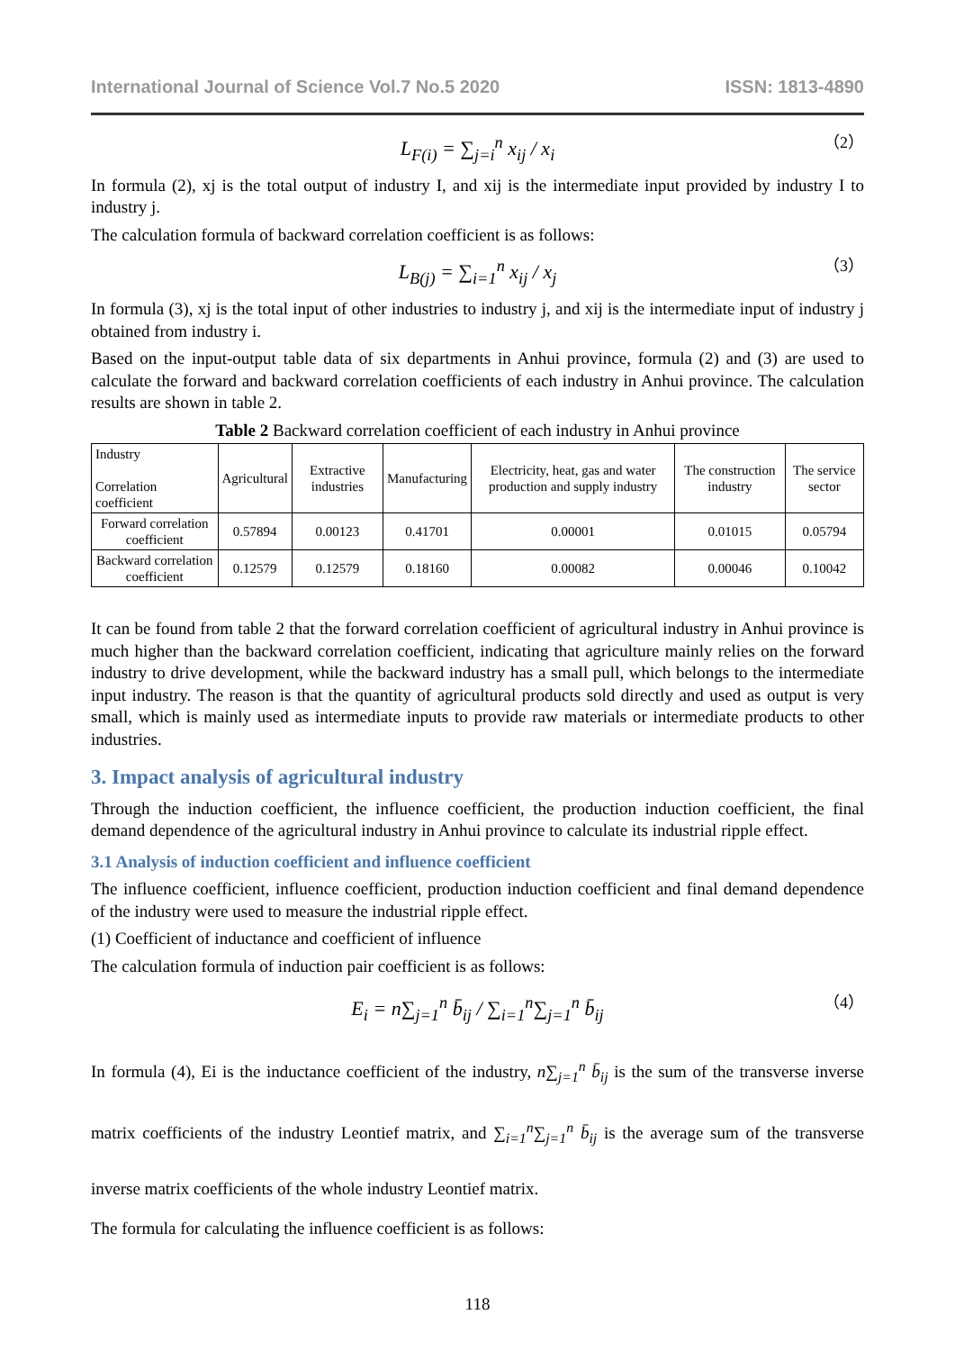International Journal of Science Vol.7 No.5 2020 ISSN: 1813-4890
L<sub>F(i)</sub> = ∑<sub>j=i</sub><sup>n</sup> x<sub>ij</sub> / x<sub>i</sub> （2）
In formula (2), xj is the total output of industry I, and xij is the intermediate input provided by industry I to industry j.
The calculation formula of backward correlation coefficient is as follows:
L<sub>B(j)</sub> = ∑<sub>i=1</sub><sup>n</sup> x<sub>ij</sub> / x<sub>j</sub> （3）
In formula (3), xj is the total input of other industries to industry j, and xij is the intermediate input of industry j obtained from industry i.
Based on the input-output table data of six departments in Anhui province, formula (2) and (3) are used to calculate the forward and backward correlation coefficients of each industry in Anhui province. The calculation results are shown in table 2.
Table 2 Backward correlation coefficient of each industry in Anhui province
| Industry Correlation coefficient | Agricultural | Extractive industries | Manufacturing | Electricity, heat, gas and water production and supply industry | The construction industry | The service sector |
| --- | --- | --- | --- | --- | --- | --- |
| Forward correlation coefficient | 0.57894 | 0.00123 | 0.41701 | 0.00001 | 0.01015 | 0.05794 |
| Backward correlation coefficient | 0.12579 | 0.12579 | 0.18160 | 0.00082 | 0.00046 | 0.10042 |
It can be found from table 2 that the forward correlation coefficient of agricultural industry in Anhui province is much higher than the backward correlation coefficient, indicating that agriculture mainly relies on the forward industry to drive development, while the backward industry has a small pull, which belongs to the intermediate input industry. The reason is that the quantity of agricultural products sold directly and used as output is very small, which is mainly used as intermediate inputs to provide raw materials or intermediate products to other industries.
3. Impact analysis of agricultural industry
Through the induction coefficient, the influence coefficient, the production induction coefficient, the final demand dependence of the agricultural industry in Anhui province to calculate its industrial ripple effect.
3.1 Analysis of induction coefficient and influence coefficient
The influence coefficient, influence coefficient, production induction coefficient and final demand dependence of the industry were used to measure the industrial ripple effect.
(1) Coefficient of inductance and coefficient of influence
The calculation formula of induction pair coefficient is as follows:
E<sub>i</sub> = n∑<sub>j=1</sub><sup>n</sup> b̄<sub>ij</sub> / ∑<sub>i=1</sub><sup>n</sup>∑<sub>j=1</sub><sup>n</sup> b̄<sub>ij</sub> （4）
In formula (4), Ei is the inductance coefficient of the industry, n∑<sub>j=1</sub><sup>n</sup> b̄<sub>ij</sub> is the sum of the transverse inverse matrix coefficients of the industry Leontief matrix, and ∑<sub>i=1</sub><sup>n</sup>∑<sub>j=1</sub><sup>n</sup> b̄<sub>ij</sub> is the average sum of the transverse inverse matrix coefficients of the whole industry Leontief matrix.
The formula for calculating the influence coefficient is as follows:
118